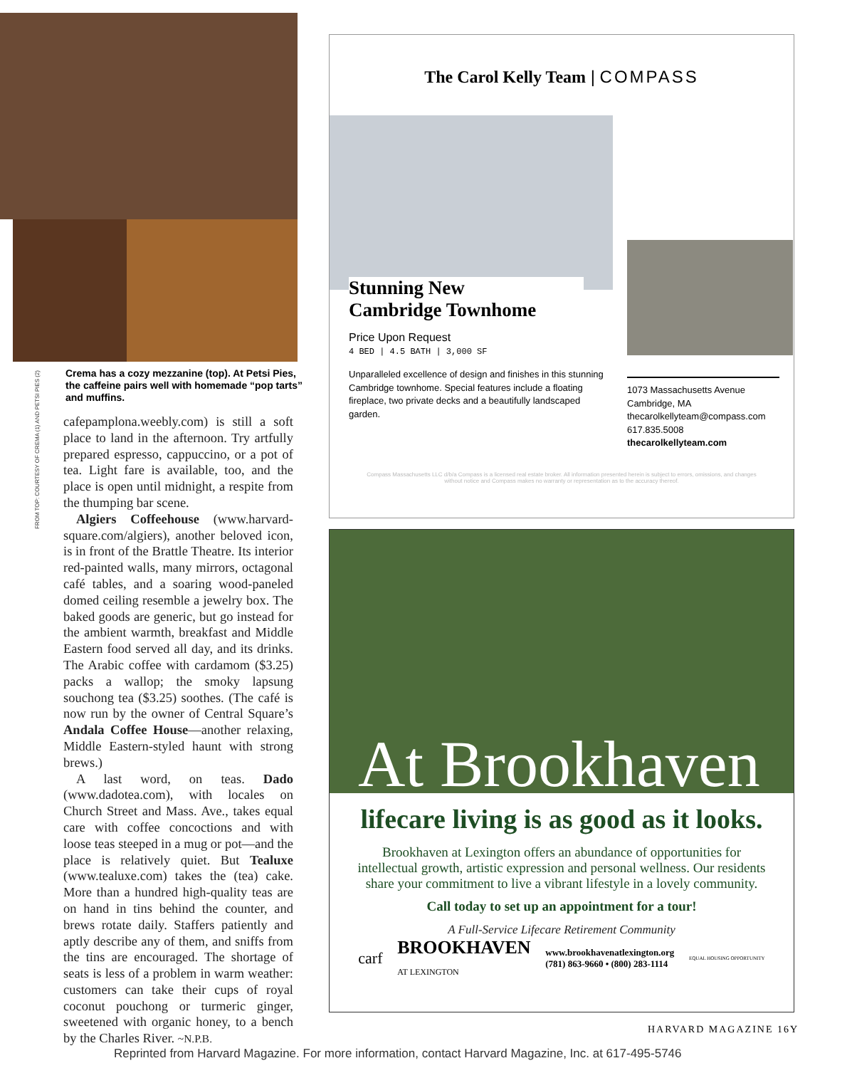Crema has a cozy mezzanine (top). At Petsi Pies, the caffeine pairs well with homemade “pop tarts” and muffins.
cafepamplona.weebly.com) is still a soft place to land in the afternoon. Try artfully prepared espresso, cappuccino, or a pot of tea. Light fare is available, too, and the place is open until midnight, a respite from the thumping bar scene.
Algiers Coffeehouse (www.harvard-square.com/algiers), another beloved icon, is in front of the Brattle Theatre. Its interior red-painted walls, many mirrors, octagonal café tables, and a soaring wood-paneled domed ceiling resemble a jewelry box. The baked goods are generic, but go instead for the ambient warmth, breakfast and Middle Eastern food served all day, and its drinks. The Arabic coffee with cardamom ($3.25) packs a wallop; the smoky lapsung souchong tea ($3.25) soothes. (The café is now run by the owner of Central Square’s Andala Coffee House—another relaxing, Middle Eastern-styled haunt with strong brews.)
A last word, on teas. Dado (www.dadotea.com), with locales on Church Street and Mass. Ave., takes equal care with coffee concoctions and with loose teas steeped in a mug or pot—and the place is relatively quiet. But Tealuxe (www.tealuxe.com) takes the (tea) cake. More than a hundred high-quality teas are on hand in tins behind the counter, and brews rotate daily. Staffers patiently and aptly describe any of them, and sniffs from the tins are encouraged. The shortage of seats is less of a problem in warm weather: customers can take their cups of royal coconut pouchong or turmeric ginger, sweetened with organic honey, to a bench by the Charles River. ~N.P.B.
FROM TOP: COURTESY OF CREMA (1) AND PETSI PIES (2)
The Carol Kelly Team | COMPASS
Stunning New
Cambridge Townhome
Price Upon Request
4 BED | 4.5 BATH | 3,000 SF
Unparalleled excellence of design and finishes in this stunning Cambridge townhome. Special features include a floating fireplace, two private decks and a beautifully landscaped garden.
1073 Massachusetts Avenue
Cambridge, MA
thecarolkellyteam@compass.com
617.835.5008
thecarolkellyteam.com
Compass Massachusetts LLC d/b/a Compass is a licensed real estate broker. All information presented herein is subject to errors, omissions, and changes without notice and Compass makes no warranty or representation as to the accuracy thereof.
At Brookhaven
lifecare living is as good as it looks.
Brookhaven at Lexington offers an abundance of opportunities for intellectual growth, artistic expression and personal wellness. Our residents share your commitment to live a vibrant lifestyle in a lovely community.
Call today to set up an appointment for a tour!
A Full-Service Lifecare Retirement Community
carf BROOKHAVEN
AT LEXINGTON www.brookhavenatlexington.org
(781) 863-9660 • (800) 283-1114 EQUAL HOUSING OPPORTUNITY
HARVARD MAGAZINE 16Y
Reprinted from Harvard Magazine. For more information, contact Harvard Magazine, Inc. at 617-495-5746